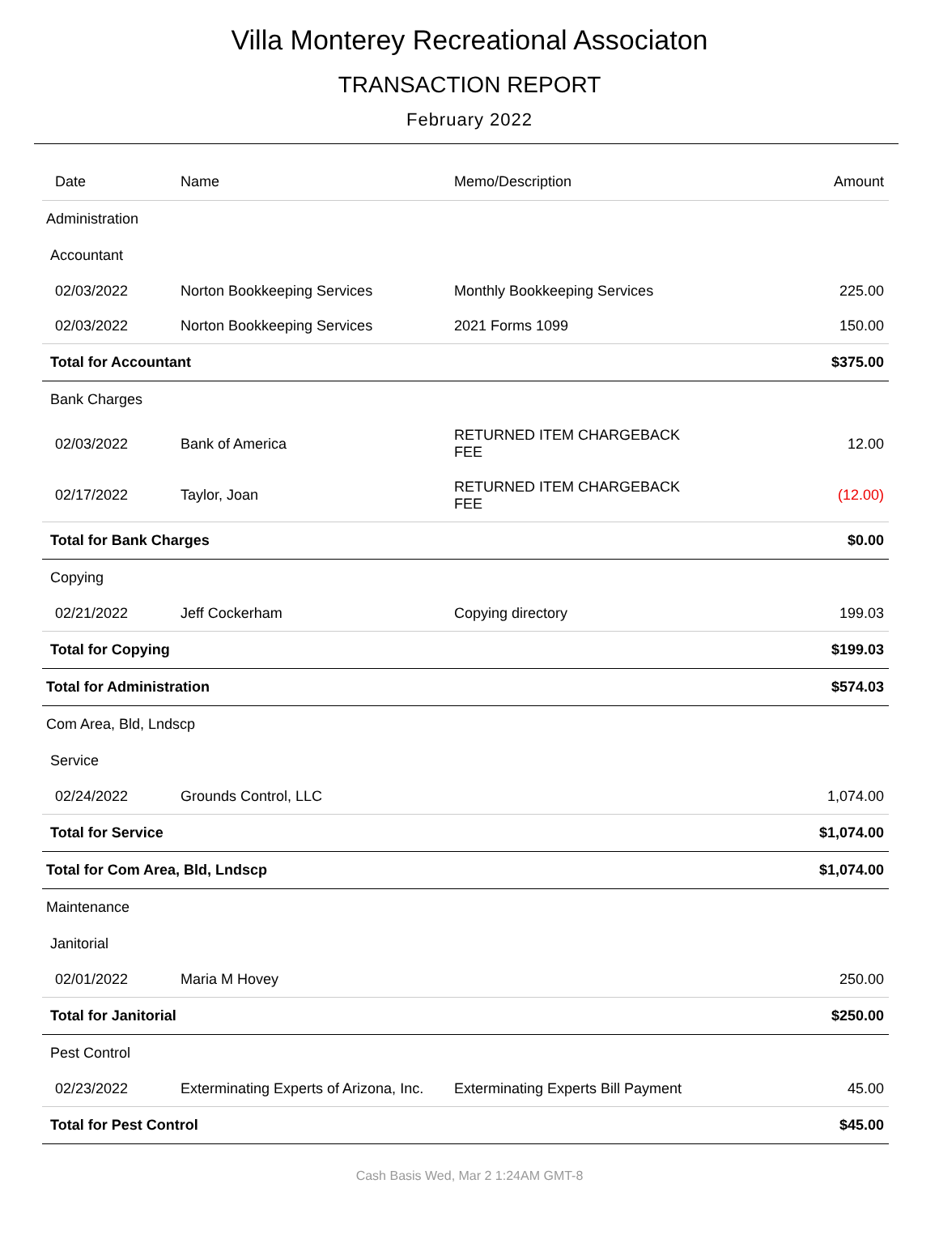Villa Monterey Recreational Associaton
TRANSACTION REPORT
February 2022
| Date | Name | Memo/Description | Amount |
| --- | --- | --- | --- |
| Administration | | | |
| Accountant | | | |
| 02/03/2022 | Norton Bookkeeping Services | Monthly Bookkeeping Services | 225.00 |
| 02/03/2022 | Norton Bookkeeping Services | 2021 Forms 1099 | 150.00 |
| Total for Accountant | | | $375.00 |
| Bank Charges | | | |
| 02/03/2022 | Bank of America | RETURNED ITEM CHARGEBACK FEE | 12.00 |
| 02/17/2022 | Taylor, Joan | RETURNED ITEM CHARGEBACK FEE | (12.00) |
| Total for Bank Charges | | | $0.00 |
| Copying | | | |
| 02/21/2022 | Jeff Cockerham | Copying directory | 199.03 |
| Total for Copying | | | $199.03 |
| Total for Administration | | | $574.03 |
| Com Area, Bld, Lndscp | | | |
| Service | | | |
| 02/24/2022 | Grounds Control, LLC | | 1,074.00 |
| Total for Service | | | $1,074.00 |
| Total for Com Area, Bld, Lndscp | | | $1,074.00 |
| Maintenance | | | |
| Janitorial | | | |
| 02/01/2022 | Maria M Hovey | | 250.00 |
| Total for Janitorial | | | $250.00 |
| Pest Control | | | |
| 02/23/2022 | Exterminating Experts of Arizona, Inc. | Exterminating Experts Bill Payment | 45.00 |
| Total for Pest Control | | | $45.00 |
Cash Basis Wed, Mar 2 1:24AM GMT-8